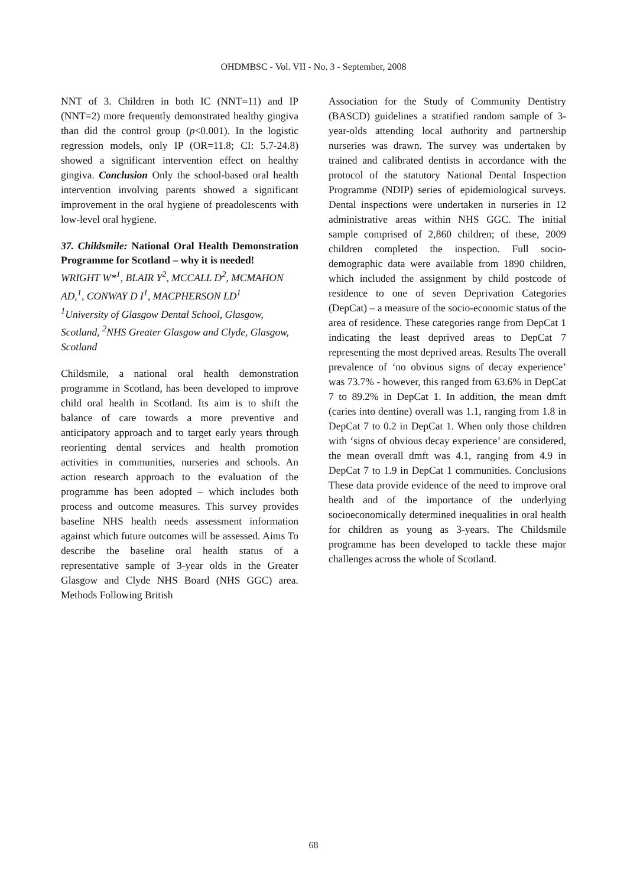OHDMBSC - Vol. VII - No. 3 - September, 2008
NNT of 3. Children in both IC (NNT=11) and IP (NNT=2) more frequently demonstrated healthy gingiva than did the control group (p<0.001). In the logistic regression models, only IP (OR=11.8; CI: 5.7-24.8) showed a significant intervention effect on healthy gingiva. Conclusion Only the school-based oral health intervention involving parents showed a significant improvement in the oral hygiene of preadolescents with low-level oral hygiene.
37. Childsmile: National Oral Health Demonstration Programme for Scotland – why it is needed!
WRIGHT W*<sup>1</sup>, BLAIR Y<sup>2</sup>, MCCALL D<sup>2</sup>, MCMAHON AD,<sup>1</sup>, CONWAY D I<sup>1</sup>, MACPHERSON LD<sup>1</sup>
<sup>1</sup> University of Glasgow Dental School, Glasgow, Scotland, <sup>2</sup>NHS Greater Glasgow and Clyde, Glasgow, Scotland
Childsmile, a national oral health demonstration programme in Scotland, has been developed to improve child oral health in Scotland. Its aim is to shift the balance of care towards a more preventive and anticipatory approach and to target early years through reorienting dental services and health promotion activities in communities, nurseries and schools. An action research approach to the evaluation of the programme has been adopted – which includes both process and outcome measures. This survey provides baseline NHS health needs assessment information against which future outcomes will be assessed. Aims To describe the baseline oral health status of a representative sample of 3-year olds in the Greater Glasgow and Clyde NHS Board (NHS GGC) area. Methods Following British
Association for the Study of Community Dentistry (BASCD) guidelines a stratified random sample of 3-year-olds attending local authority and partnership nurseries was drawn. The survey was undertaken by trained and calibrated dentists in accordance with the protocol of the statutory National Dental Inspection Programme (NDIP) series of epidemiological surveys. Dental inspections were undertaken in nurseries in 12 administrative areas within NHS GGC. The initial sample comprised of 2,860 children; of these, 2009 children completed the inspection. Full socio-demographic data were available from 1890 children, which included the assignment by child postcode of residence to one of seven Deprivation Categories (DepCat) – a measure of the socio-economic status of the area of residence. These categories range from DepCat 1 indicating the least deprived areas to DepCat 7 representing the most deprived areas. Results The overall prevalence of ‘no obvious signs of decay experience’ was 73.7% - however, this ranged from 63.6% in DepCat 7 to 89.2% in DepCat 1. In addition, the mean dmft (caries into dentine) overall was 1.1, ranging from 1.8 in DepCat 7 to 0.2 in DepCat 1. When only those children with ‘signs of obvious decay experience’ are considered, the mean overall dmft was 4.1, ranging from 4.9 in DepCat 7 to 1.9 in DepCat 1 communities. Conclusions These data provide evidence of the need to improve oral health and of the importance of the underlying socioeconomically determined inequalities in oral health for children as young as 3-years. The Childsmile programme has been developed to tackle these major challenges across the whole of Scotland.
68